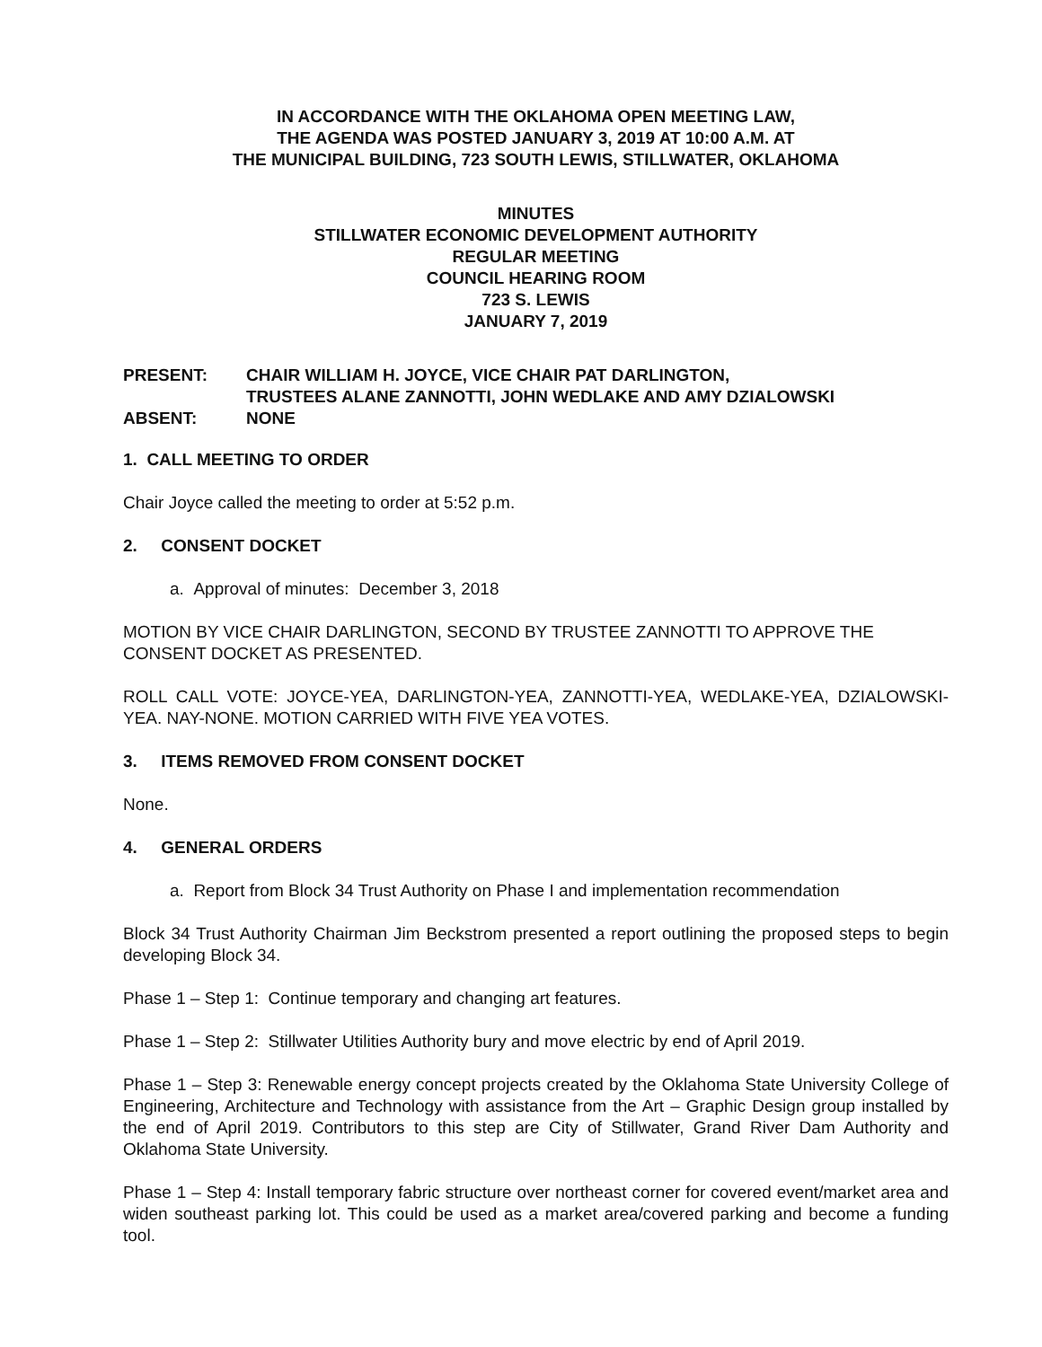IN ACCORDANCE WITH THE OKLAHOMA OPEN MEETING LAW,
THE AGENDA WAS POSTED JANUARY 3, 2019 AT 10:00 A.M. AT
THE MUNICIPAL BUILDING, 723 SOUTH LEWIS, STILLWATER, OKLAHOMA
MINUTES
STILLWATER ECONOMIC DEVELOPMENT AUTHORITY
REGULAR MEETING
COUNCIL HEARING ROOM
723 S. LEWIS
JANUARY 7, 2019
| PRESENT: | CHAIR WILLIAM H. JOYCE, VICE CHAIR PAT DARLINGTON, TRUSTEES ALANE ZANNOTTI, JOHN WEDLAKE AND AMY DZIALOWSKI |
| ABSENT: | NONE |
1. CALL MEETING TO ORDER
Chair Joyce called the meeting to order at 5:52 p.m.
2. CONSENT DOCKET
a. Approval of minutes: December 3, 2018
MOTION BY VICE CHAIR DARLINGTON, SECOND BY TRUSTEE ZANNOTTI TO APPROVE THE CONSENT DOCKET AS PRESENTED.
ROLL CALL VOTE: JOYCE-YEA, DARLINGTON-YEA, ZANNOTTI-YEA, WEDLAKE-YEA, DZIALOWSKI-YEA. NAY-NONE. MOTION CARRIED WITH FIVE YEA VOTES.
3. ITEMS REMOVED FROM CONSENT DOCKET
None.
4. GENERAL ORDERS
a. Report from Block 34 Trust Authority on Phase I and implementation recommendation
Block 34 Trust Authority Chairman Jim Beckstrom presented a report outlining the proposed steps to begin developing Block 34.
Phase 1 – Step 1: Continue temporary and changing art features.
Phase 1 – Step 2: Stillwater Utilities Authority bury and move electric by end of April 2019.
Phase 1 – Step 3: Renewable energy concept projects created by the Oklahoma State University College of Engineering, Architecture and Technology with assistance from the Art – Graphic Design group installed by the end of April 2019. Contributors to this step are City of Stillwater, Grand River Dam Authority and Oklahoma State University.
Phase 1 – Step 4: Install temporary fabric structure over northeast corner for covered event/market area and widen southeast parking lot. This could be used as a market area/covered parking and become a funding tool.